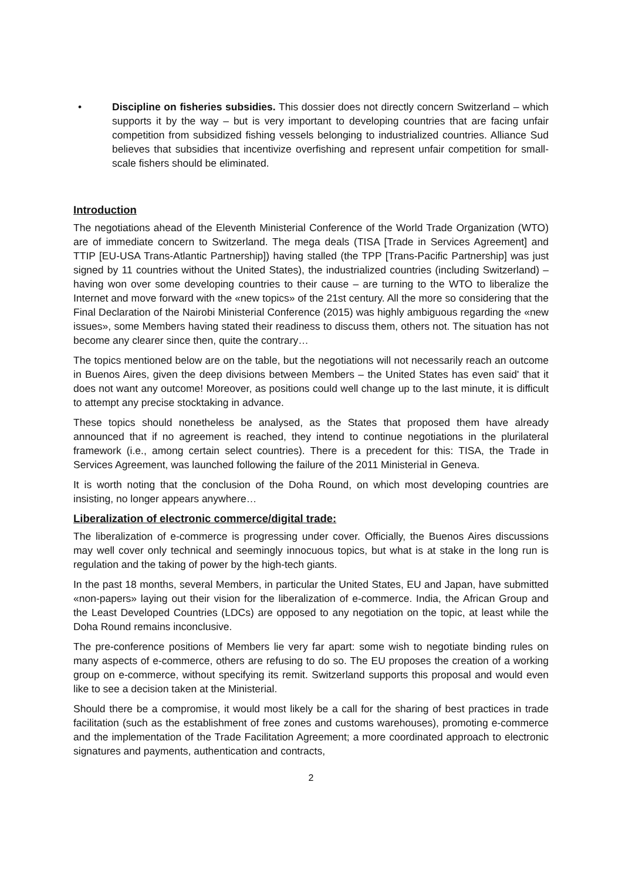• Discipline on fisheries subsidies. This dossier does not directly concern Switzerland – which supports it by the way – but is very important to developing countries that are facing unfair competition from subsidized fishing vessels belonging to industrialized countries. Alliance Sud believes that subsidies that incentivize overfishing and represent unfair competition for small-scale fishers should be eliminated.
Introduction
The negotiations ahead of the Eleventh Ministerial Conference of the World Trade Organization (WTO) are of immediate concern to Switzerland. The mega deals (TISA [Trade in Services Agreement] and TTIP [EU-USA Trans-Atlantic Partnership]) having stalled (the TPP [Trans-Pacific Partnership] was just signed by 11 countries without the United States), the industrialized countries (including Switzerland) – having won over some developing countries to their cause – are turning to the WTO to liberalize the Internet and move forward with the «new topics» of the 21st century. All the more so considering that the Final Declaration of the Nairobi Ministerial Conference (2015) was highly ambiguous regarding the «new issues», some Members having stated their readiness to discuss them, others not. The situation has not become any clearer since then, quite the contrary…
The topics mentioned below are on the table, but the negotiations will not necessarily reach an outcome in Buenos Aires, given the deep divisions between Members – the United States has even said' that it does not want any outcome! Moreover, as positions could well change up to the last minute, it is difficult to attempt any precise stocktaking in advance.
These topics should nonetheless be analysed, as the States that proposed them have already announced that if no agreement is reached, they intend to continue negotiations in the plurilateral framework (i.e., among certain select countries). There is a precedent for this: TISA, the Trade in Services Agreement, was launched following the failure of the 2011 Ministerial in Geneva.
It is worth noting that the conclusion of the Doha Round, on which most developing countries are insisting, no longer appears anywhere…
Liberalization of electronic commerce/digital trade:
The liberalization of e-commerce is progressing under cover. Officially, the Buenos Aires discussions may well cover only technical and seemingly innocuous topics, but what is at stake in the long run is regulation and the taking of power by the high-tech giants.
In the past 18 months, several Members, in particular the United States, EU and Japan, have submitted «non-papers» laying out their vision for the liberalization of e-commerce. India, the African Group and the Least Developed Countries (LDCs) are opposed to any negotiation on the topic, at least while the Doha Round remains inconclusive.
The pre-conference positions of Members lie very far apart: some wish to negotiate binding rules on many aspects of e-commerce, others are refusing to do so. The EU proposes the creation of a working group on e-commerce, without specifying its remit. Switzerland supports this proposal and would even like to see a decision taken at the Ministerial.
Should there be a compromise, it would most likely be a call for the sharing of best practices in trade facilitation (such as the establishment of free zones and customs warehouses), promoting e-commerce and the implementation of the Trade Facilitation Agreement; a more coordinated approach to electronic signatures and payments, authentication and contracts,
2